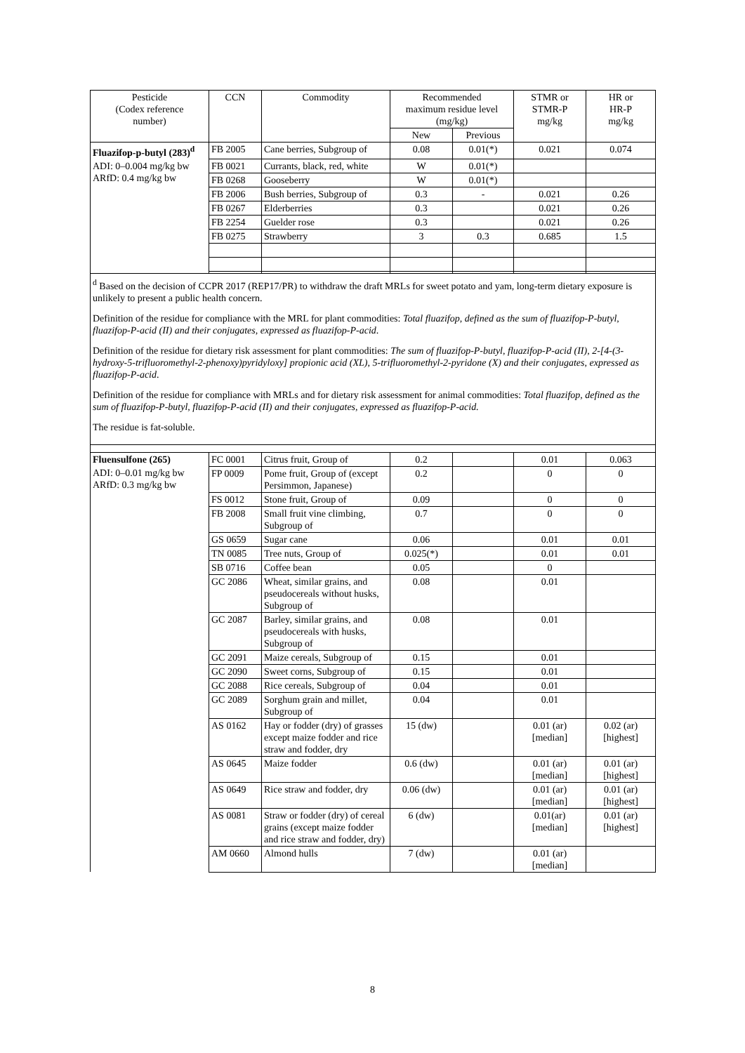| Pesticide (Codex reference number) | CCN | Commodity | Recommended maximum residue level (mg/kg) | | STMR or STMR-P mg/kg | HR or HR-P mg/kg |
| --- | --- | --- | --- | --- | --- | --- |
| | | | New | Previous | | |
| Fluazifop-p-butyl (283)<sup>d</sup> | FB 2005 | Cane berries, Subgroup of | 0.08 | 0.01(*) | 0.021 | 0.074 |
| ADI: 0–0.004 mg/kg bw ARfD: 0.4 mg/kg bw | FB 0021 | Currants, black, red, white | W | 0.01(*) | | |
| | FB 0268 | Gooseberry | W | 0.01(*) | | |
| | FB 2006 | Bush berries, Subgroup of | 0.3 | - | 0.021 | 0.26 |
| | FB 0267 | Elderberries | 0.3 | | 0.021 | 0.26 |
| | FB 2254 | Guelder rose | 0.3 | | 0.021 | 0.26 |
| | FB 0275 | Strawberry | 3 | 0.3 | 0.685 | 1.5 |
| <sup>d</sup> Based on the decision of CCPR 2017 (REP17/PR) to withdraw the draft MRLs for sweet potato and yam, long-term dietary exposure is unlikely to present a public health concern. Definition of the residue for compliance with the MRL for plant commodities: Total fluazifop, defined as the sum of fluazifop-P-butyl, fluazifop-P-acid (II) and their conjugates, expressed as fluazifop-P-acid . Definition of the residue for dietary risk assessment for plant commodities: The sum of fluazifop-P-butyl, fluazifop-P-acid (II), 2-[4-(3-hydroxy-5-trifluoromethyl-2-phenoxy)pyridyloxy] propionic acid (XL), 5-trifluoromethyl-2-pyridone (X) and their conjugates, expressed as fluazifop-P-acid . Definition of the residue for compliance with MRLs and for dietary risk assessment for animal commodities: Total fluazifop, defined as the sum of fluazifop-P-butyl, fluazifop-P-acid (II) and their conjugates, expressed as fluazifop-P-acid. The residue is fat-soluble. | | | | | | |
| Fluensulfone (265) | FC 0001 | Citrus fruit, Group of | 0.2 | | 0.01 | 0.063 |
| ADI: 0–0.01 mg/kg bw ARfD: 0.3 mg/kg bw | FP 0009 | Pome fruit, Group of (except Persimmon, Japanese) | 0.2 | | 0 | 0 |
| | FS 0012 | Stone fruit, Group of | 0.09 | | 0 | 0 |
| | FB 2008 | Small fruit vine climbing, Subgroup of | 0.7 | | 0 | 0 |
| | GS 0659 | Sugar cane | 0.06 | | 0.01 | 0.01 |
| | TN 0085 | Tree nuts, Group of | 0.025(*) | | 0.01 | 0.01 |
| | SB 0716 | Coffee bean | 0.05 | | 0 | |
| | GC 2086 | Wheat, similar grains, and pseudocereals without husks, Subgroup of | 0.08 | | 0.01 | |
| | GC 2087 | Barley, similar grains, and pseudocereals with husks, Subgroup of | 0.08 | | 0.01 | |
| | GC 2091 | Maize cereals, Subgroup of | 0.15 | | 0.01 | |
| | GC 2090 | Sweet corns, Subgroup of | 0.15 | | 0.01 | |
| | GC 2088 | Rice cereals, Subgroup of | 0.04 | | 0.01 | |
| | GC 2089 | Sorghum grain and millet, Subgroup of | 0.04 | | 0.01 | |
| | AS 0162 | Hay or fodder (dry) of grasses except maize fodder and rice straw and fodder, dry | 15 (dw) | | 0.01 (ar) [median] | 0.02 (ar) [highest] |
| | AS 0645 | Maize fodder | 0.6 (dw) | | 0.01 (ar) [median] | 0.01 (ar) [highest] |
| | AS 0649 | Rice straw and fodder, dry | 0.06 (dw) | | 0.01 (ar) [median] | 0.01 (ar) [highest] |
| | AS 0081 | Straw or fodder (dry) of cereal grains (except maize fodder and rice straw and fodder, dry) | 6 (dw) | | 0.01(ar) [median] | 0.01 (ar) [highest] |
| | AM 0660 | Almond hulls | 7 (dw) | | 0.01 (ar) [median] | |
8